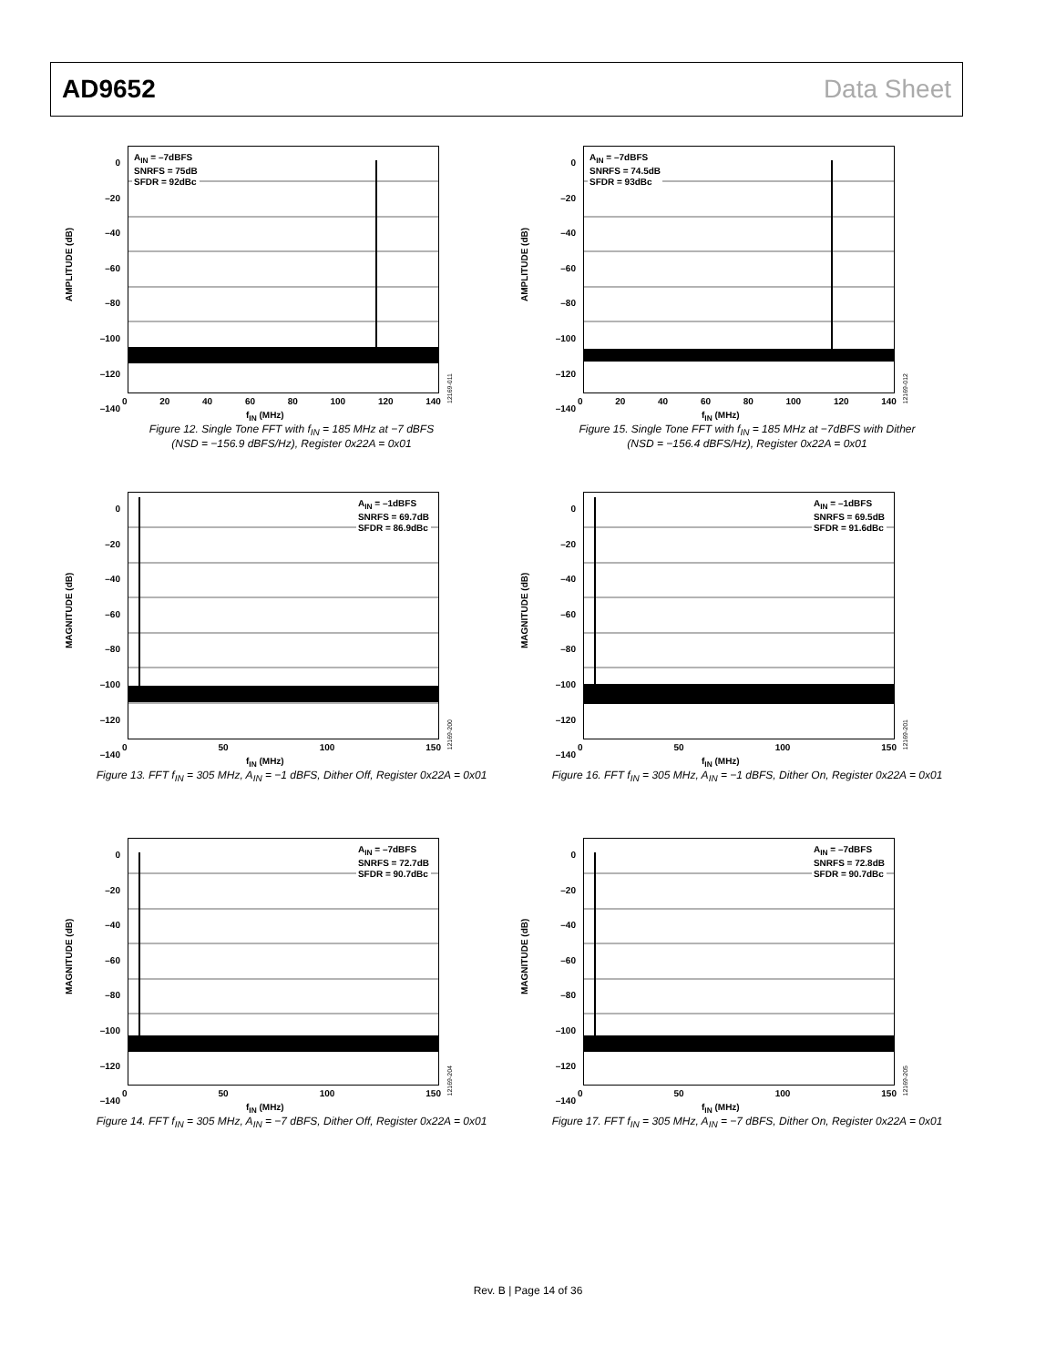AD9652 Data Sheet
AMPLITUDE (dB)
0
–20
–40
–60
–80
–100
–120
–140
A<sub>IN</sub> = –7dBFS
SNRFS = 75dB
SFDR = 92dBc
0 20 40 60 80 100 120 140
f<sub>IN</sub> (MHz)
12169-011
Figure 12. Single Tone FFT with f<sub>IN</sub> = 185 MHz at −7 dBFS
(NSD = −156.9 dBFS/Hz), Register 0x22A = 0x01
AMPLITUDE (dB)
0
–20
–40
–60
–80
–100
–120
–140
A<sub>IN</sub> = –7dBFS
SNRFS = 74.5dB
SFDR = 93dBc
0 20 40 60 80 100 120 140
f<sub>IN</sub> (MHz)
12169-012
Figure 15. Single Tone FFT with f<sub>IN</sub> = 185 MHz at −7dBFS with Dither
(NSD = −156.4 dBFS/Hz), Register 0x22A = 0x01
MAGNITUDE (dB)
0
–20
–40
–60
–80
–100
–120
–140
A<sub>IN</sub> = –1dBFS
SNRFS = 69.7dB
SFDR = 86.9dBc
0 50 100 150
f<sub>IN</sub> (MHz)
12169-200
Figure 13. FFT f<sub>IN</sub> = 305 MHz, A<sub>IN</sub> = −1 dBFS, Dither Off, Register 0x22A = 0x01
MAGNITUDE (dB)
0
–20
–40
–60
–80
–100
–120
–140
A<sub>IN</sub> = –1dBFS
SNRFS = 69.5dB
SFDR = 91.6dBc
0 50 100 150
f<sub>IN</sub> (MHz)
12169-201
Figure 16. FFT f<sub>IN</sub> = 305 MHz, A<sub>IN</sub> = −1 dBFS, Dither On, Register 0x22A = 0x01
MAGNITUDE (dB)
0
–20
–40
–60
–80
–100
–120
–140
A<sub>IN</sub> = –7dBFS
SNRFS = 72.7dB
SFDR = 90.7dBc
0 50 100 150
f<sub>IN</sub> (MHz)
12169-204
Figure 14. FFT f<sub>IN</sub> = 305 MHz, A<sub>IN</sub> = −7 dBFS, Dither Off, Register 0x22A = 0x01
MAGNITUDE (dB)
0
–20
–40
–60
–80
–100
–120
–140
A<sub>IN</sub> = –7dBFS
SNRFS = 72.8dB
SFDR = 90.7dBc
0 50 100 150
f<sub>IN</sub> (MHz)
12169-205
Figure 17. FFT f<sub>IN</sub> = 305 MHz, A<sub>IN</sub> = −7 dBFS, Dither On, Register 0x22A = 0x01
Rev. B | Page 14 of 36